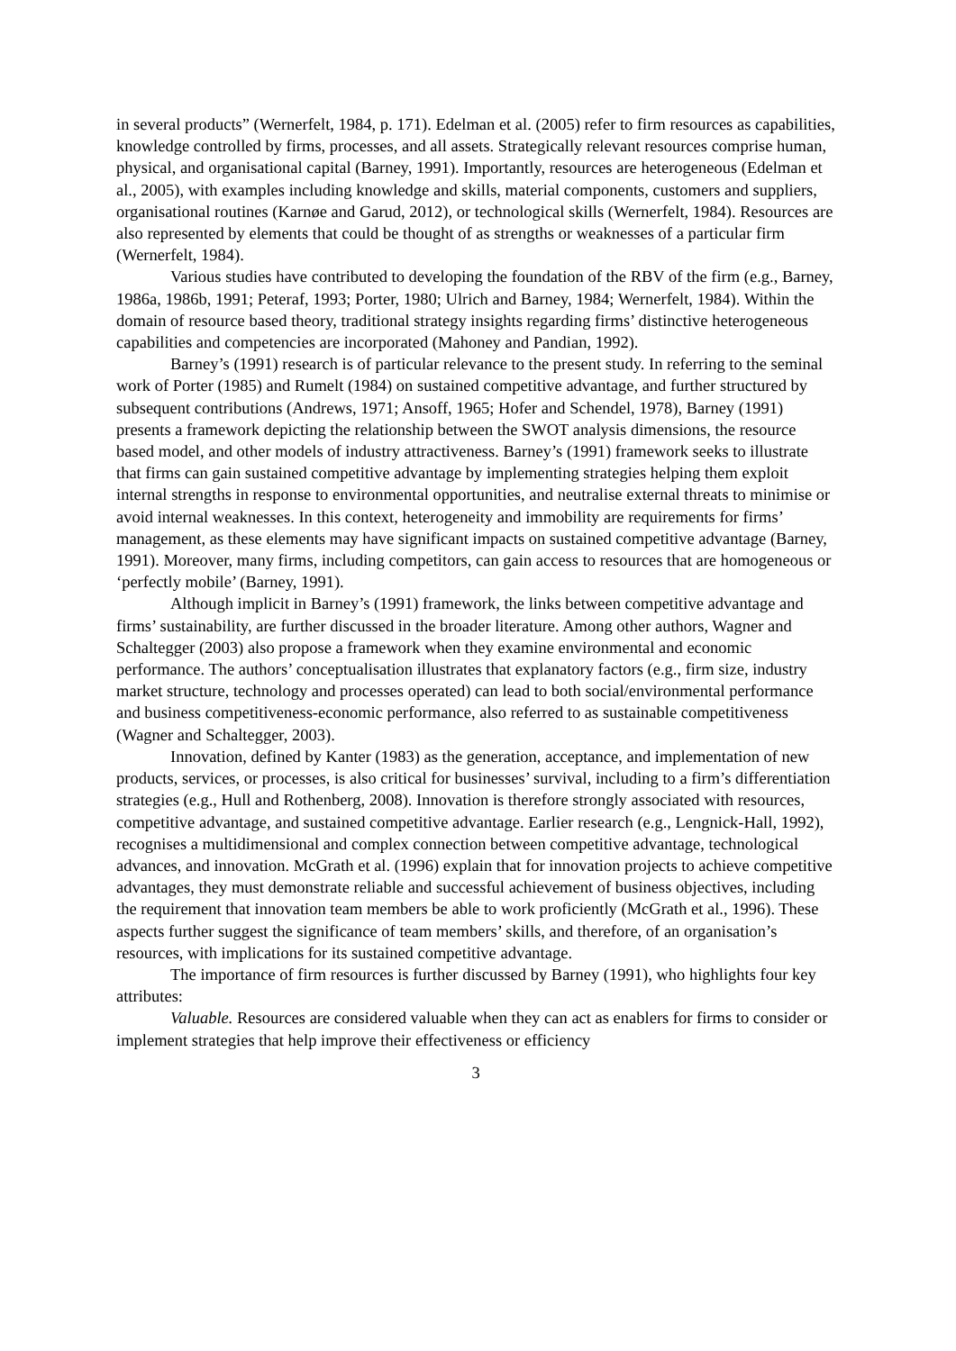in several products” (Wernerfelt, 1984, p. 171). Edelman et al. (2005) refer to firm resources as capabilities, knowledge controlled by firms, processes, and all assets. Strategically relevant resources comprise human, physical, and organisational capital (Barney, 1991). Importantly, resources are heterogeneous (Edelman et al., 2005), with examples including knowledge and skills, material components, customers and suppliers, organisational routines (Karnøe and Garud, 2012), or technological skills (Wernerfelt, 1984). Resources are also represented by elements that could be thought of as strengths or weaknesses of a particular firm (Wernerfelt, 1984).
Various studies have contributed to developing the foundation of the RBV of the firm (e.g., Barney, 1986a, 1986b, 1991; Peteraf, 1993; Porter, 1980; Ulrich and Barney, 1984; Wernerfelt, 1984). Within the domain of resource based theory, traditional strategy insights regarding firms’ distinctive heterogeneous capabilities and competencies are incorporated (Mahoney and Pandian, 1992).
Barney’s (1991) research is of particular relevance to the present study. In referring to the seminal work of Porter (1985) and Rumelt (1984) on sustained competitive advantage, and further structured by subsequent contributions (Andrews, 1971; Ansoff, 1965; Hofer and Schendel, 1978), Barney (1991) presents a framework depicting the relationship between the SWOT analysis dimensions, the resource based model, and other models of industry attractiveness. Barney’s (1991) framework seeks to illustrate that firms can gain sustained competitive advantage by implementing strategies helping them exploit internal strengths in response to environmental opportunities, and neutralise external threats to minimise or avoid internal weaknesses. In this context, heterogeneity and immobility are requirements for firms’ management, as these elements may have significant impacts on sustained competitive advantage (Barney, 1991). Moreover, many firms, including competitors, can gain access to resources that are homogeneous or ‘perfectly mobile’ (Barney, 1991).
Although implicit in Barney’s (1991) framework, the links between competitive advantage and firms’ sustainability, are further discussed in the broader literature. Among other authors, Wagner and Schaltegger (2003) also propose a framework when they examine environmental and economic performance. The authors’ conceptualisation illustrates that explanatory factors (e.g., firm size, industry market structure, technology and processes operated) can lead to both social/environmental performance and business competitiveness-economic performance, also referred to as sustainable competitiveness (Wagner and Schaltegger, 2003).
Innovation, defined by Kanter (1983) as the generation, acceptance, and implementation of new products, services, or processes, is also critical for businesses’ survival, including to a firm’s differentiation strategies (e.g., Hull and Rothenberg, 2008). Innovation is therefore strongly associated with resources, competitive advantage, and sustained competitive advantage. Earlier research (e.g., Lengnick-Hall, 1992), recognises a multidimensional and complex connection between competitive advantage, technological advances, and innovation. McGrath et al. (1996) explain that for innovation projects to achieve competitive advantages, they must demonstrate reliable and successful achievement of business objectives, including the requirement that innovation team members be able to work proficiently (McGrath et al., 1996). These aspects further suggest the significance of team members’ skills, and therefore, of an organisation’s resources, with implications for its sustained competitive advantage.
The importance of firm resources is further discussed by Barney (1991), who highlights four key attributes:
Valuable. Resources are considered valuable when they can act as enablers for firms to consider or implement strategies that help improve their effectiveness or efficiency
3